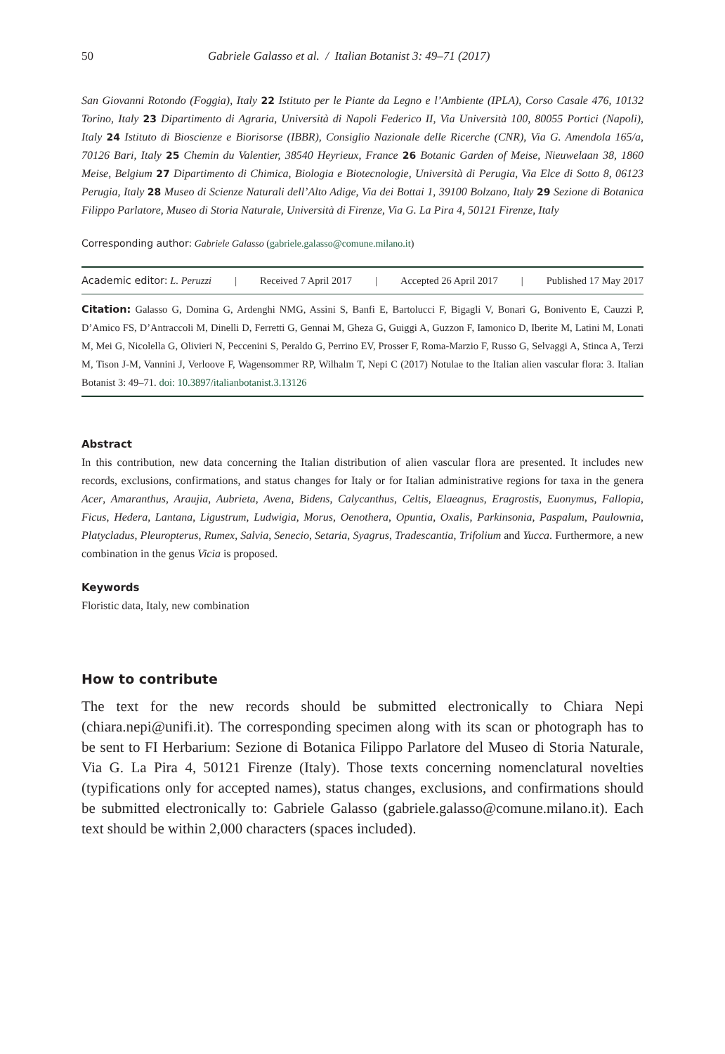50 Gabriele Galasso et al. / Italian Botanist 3: 49–71 (2017)
San Giovanni Rotondo (Foggia), Italy 22 Istituto per le Piante da Legno e l’Ambiente (IPLA), Corso Casale 476, 10132 Torino, Italy 23 Dipartimento di Agraria, Università di Napoli Federico II, Via Università 100, 80055 Portici (Napoli), Italy 24 Istituto di Bioscienze e Biorisorse (IBBR), Consiglio Nazionale delle Ricerche (CNR), Via G. Amendola 165/a, 70126 Bari, Italy 25 Chemin du Valentier, 38540 Heyrieux, France 26 Botanic Garden of Meise, Nieuwelaan 38, 1860 Meise, Belgium 27 Dipartimento di Chimica, Biologia e Biotecnologie, Università di Perugia, Via Elce di Sotto 8, 06123 Perugia, Italy 28 Museo di Scienze Naturali dell’Alto Adige, Via dei Bottai 1, 39100 Bolzano, Italy 29 Sezione di Botanica Filippo Parlatore, Museo di Storia Naturale, Università di Firenze, Via G. La Pira 4, 50121 Firenze, Italy
Corresponding author: Gabriele Galasso (gabriele.galasso@comune.milano.it)
Academic editor: L. Peruzzi | Received 7 April 2017 | Accepted 26 April 2017 | Published 17 May 2017
Citation: Galasso G, Domina G, Ardenghi NMG, Assini S, Banfi E, Bartolucci F, Bigagli V, Bonari G, Bonivento E, Cauzzi P, D’Amico FS, D’Antraccoli M, Dinelli D, Ferretti G, Gennai M, Gheza G, Guiggi A, Guzzon F, Iamonico D, Iberite M, Latini M, Lonati M, Mei G, Nicolella G, Olivieri N, Peccenini S, Peraldo G, Perrino EV, Prosser F, Roma-Marzio F, Russo G, Selvaggi A, Stinca A, Terzi M, Tison J-M, Vannini J, Verloove F, Wagensommer RP, Wilhalm T, Nepi C (2017) Notulae to the Italian alien vascular flora: 3. Italian Botanist 3: 49–71. doi: 10.3897/italianbotanist.3.13126
Abstract
In this contribution, new data concerning the Italian distribution of alien vascular flora are presented. It includes new records, exclusions, confirmations, and status changes for Italy or for Italian administrative regions for taxa in the genera Acer, Amaranthus, Araujia, Aubrieta, Avena, Bidens, Calycanthus, Celtis, Elaeagnus, Eragrostis, Euonymus, Fallopia, Ficus, Hedera, Lantana, Ligustrum, Ludwigia, Morus, Oenothera, Opuntia, Oxalis, Parkinsonia, Paspalum, Paulownia, Platycladus, Pleuropterus, Rumex, Salvia, Senecio, Setaria, Syagrus, Tradescantia, Trifolium and Yucca. Furthermore, a new combination in the genus Vicia is proposed.
Keywords
Floristic data, Italy, new combination
How to contribute
The text for the new records should be submitted electronically to Chiara Nepi (chiara.nepi@unifi.it). The corresponding specimen along with its scan or photograph has to be sent to FI Herbarium: Sezione di Botanica Filippo Parlatore del Museo di Storia Naturale, Via G. La Pira 4, 50121 Firenze (Italy). Those texts concerning nomenclatural novelties (typifications only for accepted names), status changes, exclusions, and confirmations should be submitted electronically to: Gabriele Galasso (gabriele.galasso@comune.milano.it). Each text should be within 2,000 characters (spaces included).